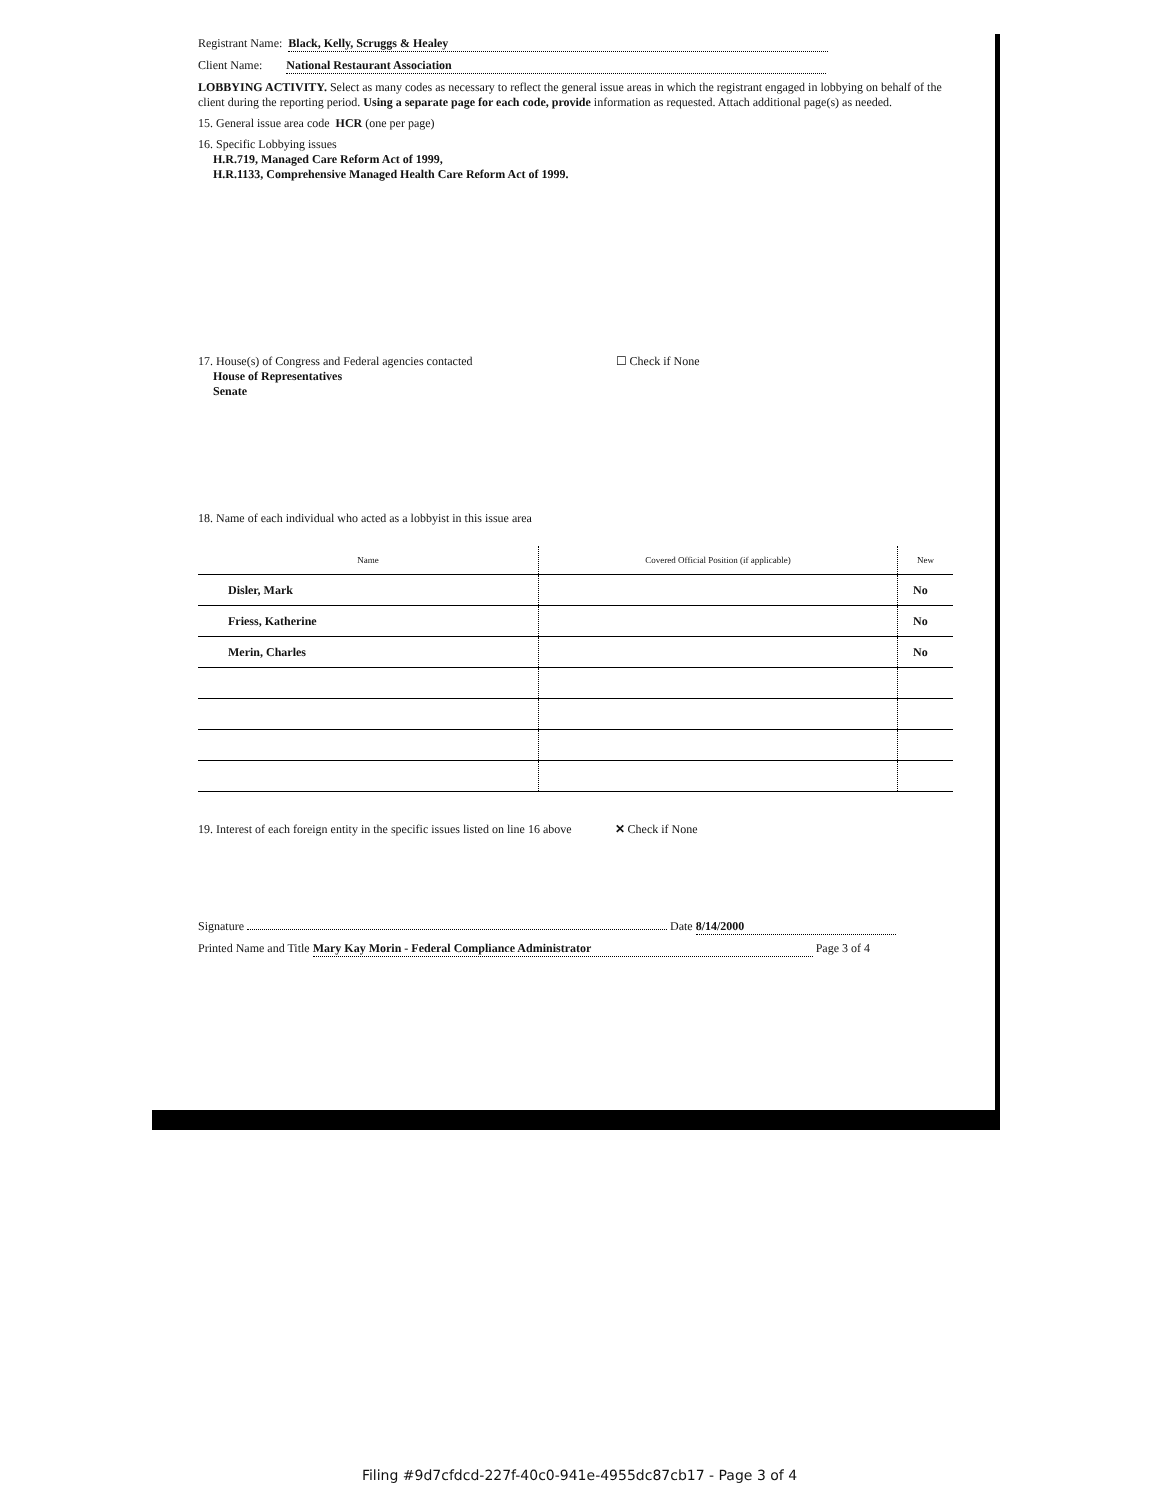Registrant Name: Black, Kelly, Scruggs & Healey
Client Name: National Restaurant Association
LOBBYING ACTIVITY. Select as many codes as necessary to reflect the general issue areas in which the registrant engaged in lobbying on behalf of the client during the reporting period. Using a separate page for each code, provide information as requested. Attach additional page(s) as needed.
15. General issue area code HCR (one per page)
16. Specific Lobbying issues
H.R.719, Managed Care Reform Act of 1999,
H.R.1133, Comprehensive Managed Health Care Reform Act of 1999.
17. House(s) of Congress and Federal agencies contacted ☐ Check if None
House of Representatives
Senate
18. Name of each individual who acted as a lobbyist in this issue area
| Name | Covered Official Position (if applicable) | New |
| --- | --- | --- |
| Disler, Mark | | No |
| Friess, Katherine | | No |
| Merin, Charles | | No |
19. Interest of each foreign entity in the specific issues listed on line 16 above ✕ Check if None
Signature Date 8/14/2000
Printed Name and Title Mary Kay Morin - Federal Compliance Administrator Page 3 of 4
Filing #9d7cfdcd-227f-40c0-941e-4955dc87cb17 - Page 3 of 4